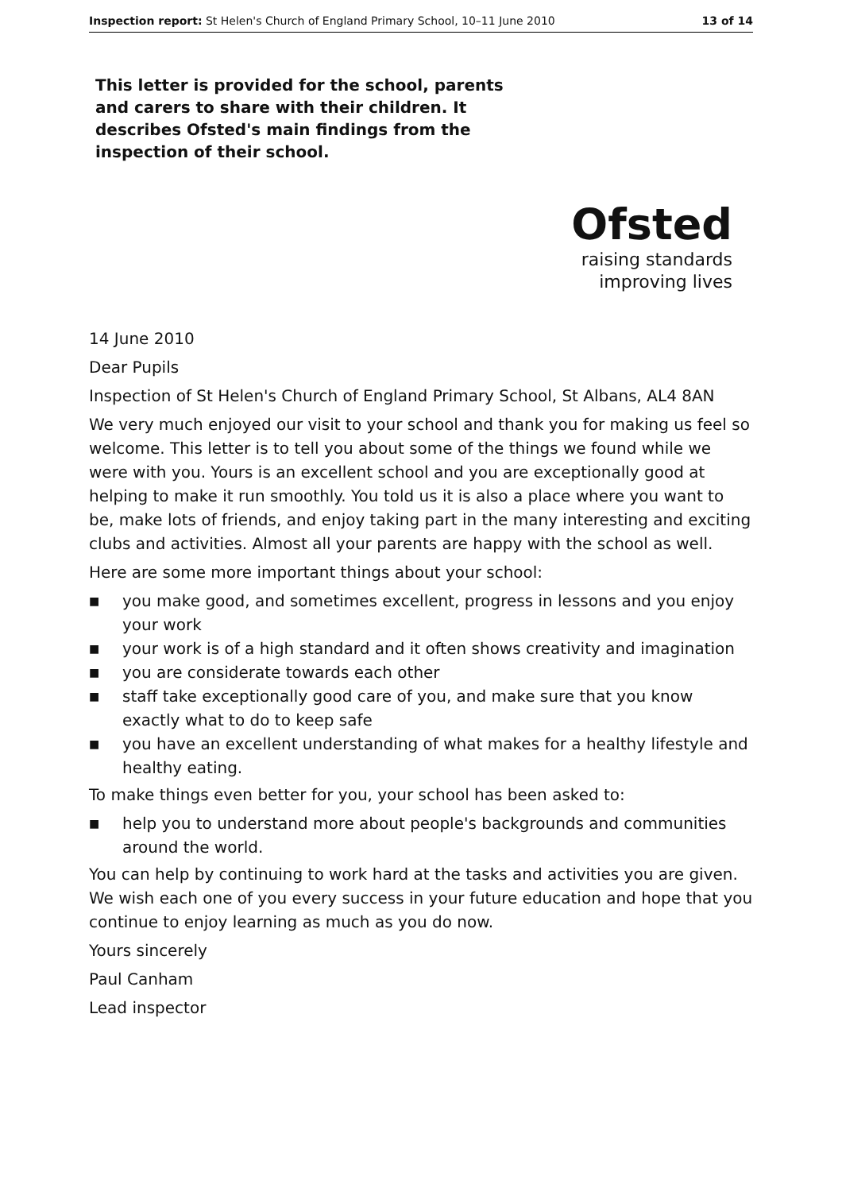Inspection report: St Helen's Church of England Primary School, 10–11 June 2010 13 of 14
This letter is provided for the school, parents and carers to share with their children. It describes Ofsted's main findings from the inspection of their school.
Ofsted
raising standards
improving lives
14 June 2010
Dear Pupils
Inspection of St Helen's Church of England Primary School, St Albans, AL4 8AN
We very much enjoyed our visit to your school and thank you for making us feel so welcome. This letter is to tell you about some of the things we found while we were with you. Yours is an excellent school and you are exceptionally good at helping to make it run smoothly. You told us it is also a place where you want to be, make lots of friends, and enjoy taking part in the many interesting and exciting clubs and activities. Almost all your parents are happy with the school as well.
Here are some more important things about your school:
■ you make good, and sometimes excellent, progress in lessons and you enjoy your work
■ your work is of a high standard and it often shows creativity and imagination
■ you are considerate towards each other
■ staff take exceptionally good care of you, and make sure that you know exactly what to do to keep safe
■ you have an excellent understanding of what makes for a healthy lifestyle and healthy eating.
To make things even better for you, your school has been asked to:
■ help you to understand more about people's backgrounds and communities around the world.
You can help by continuing to work hard at the tasks and activities you are given. We wish each one of you every success in your future education and hope that you continue to enjoy learning as much as you do now.
Yours sincerely
Paul Canham
Lead inspector